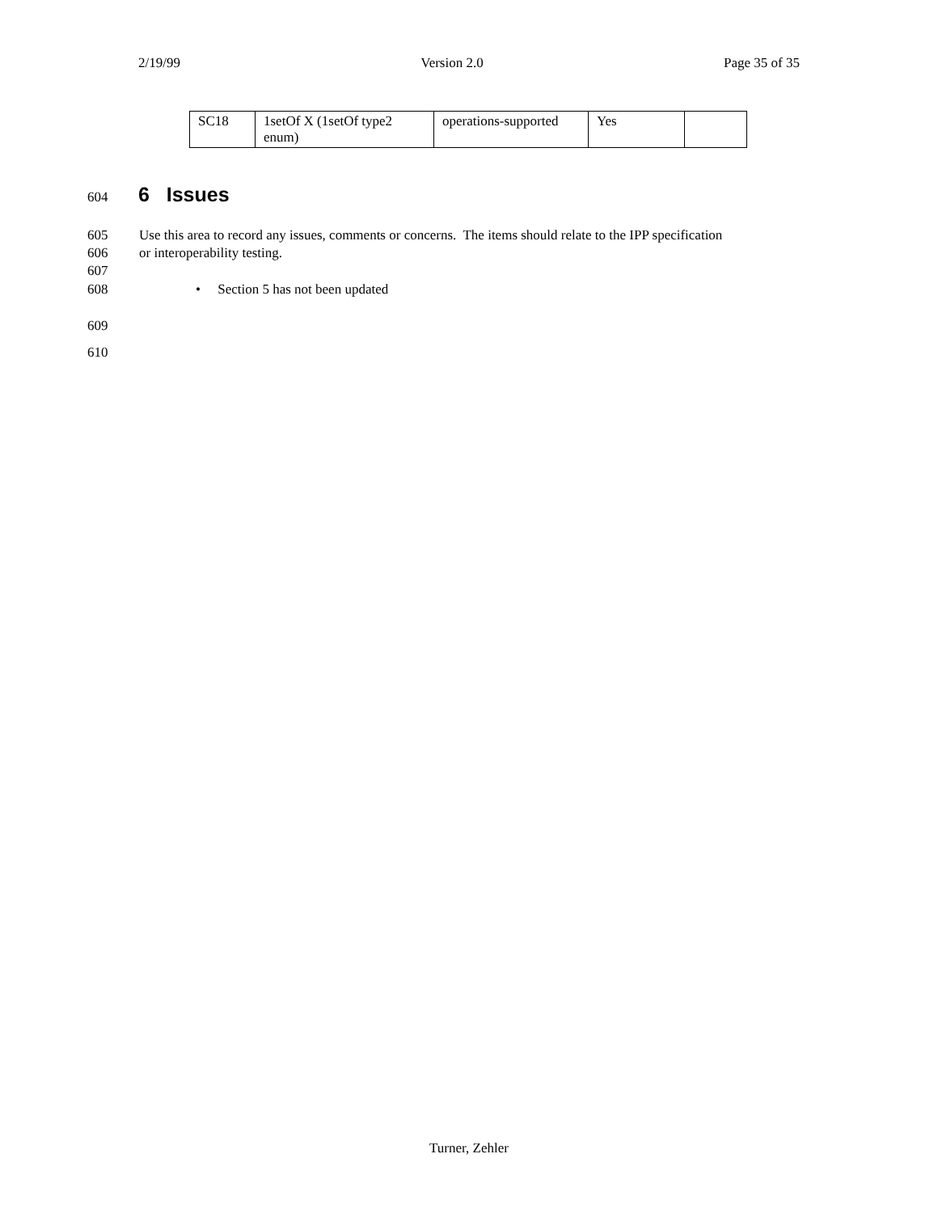2/19/99 Version 2.0 Page 35 of 35
| SC18 | 1setOf X (1setOf type2 enum) | operations-supported | Yes | |
604
6 Issues
605 Use this area to record any issues, comments or concerns. The items should relate to the IPP specification
606 or interoperability testing.
607
608 • Section 5 has not been updated
609
610
Turner, Zehler